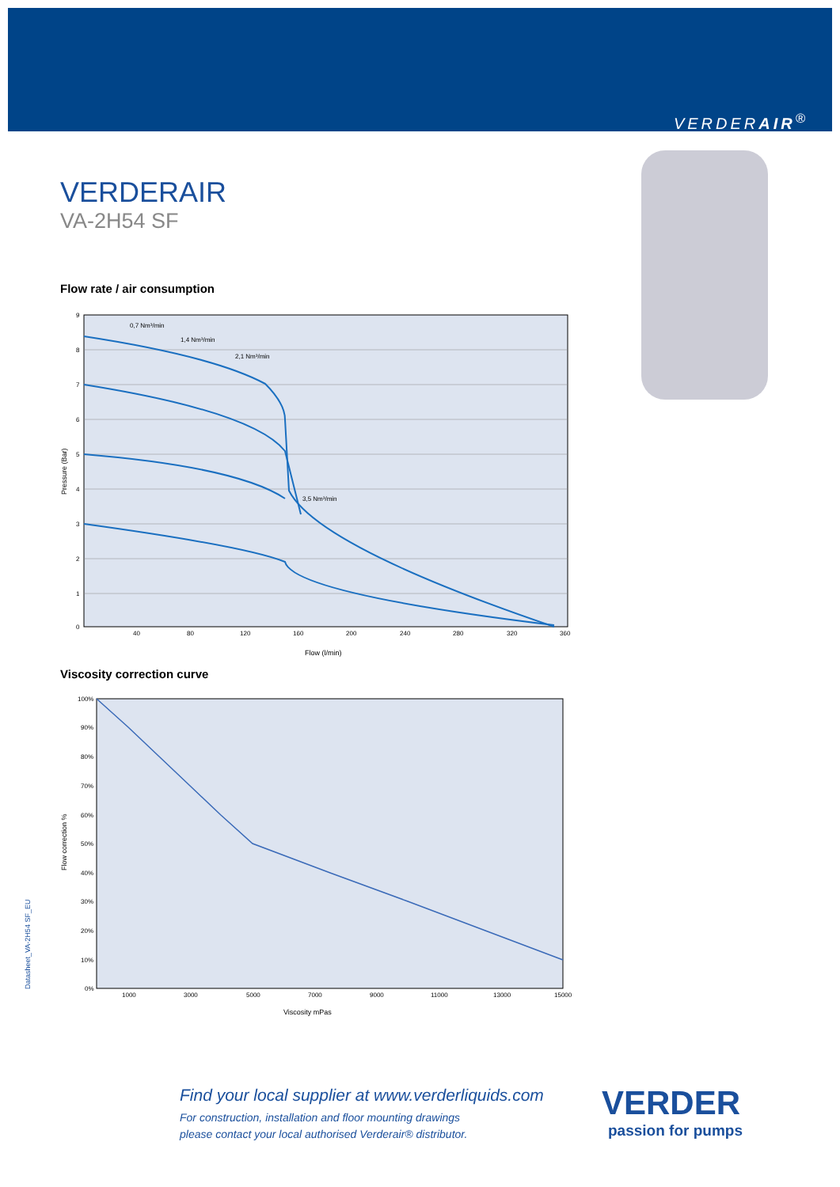VERDERAIR<sup>®</sup>
VERDERAIR
VA-2H54 SF
Flow rate / air consumption
9
8
7
6
5
4
3
2
1
0
40
80
120
160
200
240
280
320
360
Flow (l/min)
Pressure (Bar)
0,7 Nm³/min
1,4 Nm³/min
2,1 Nm³/min
3,5 Nm³/min
Viscosity correction curve
100%
90%
80%
70%
60%
50%
40%
30%
20%
10%
0%
1000
3000
5000
7000
9000
11000
13000
15000
Viscosity mPas
Flow correction %
Datasheet_VA-2H54 SF_EU
Find your local supplier at www.verderliquids.com
For construction, installation and floor mounting drawings
please contact your local authorised Verderair® distributor.
VERDER
passion for pumps